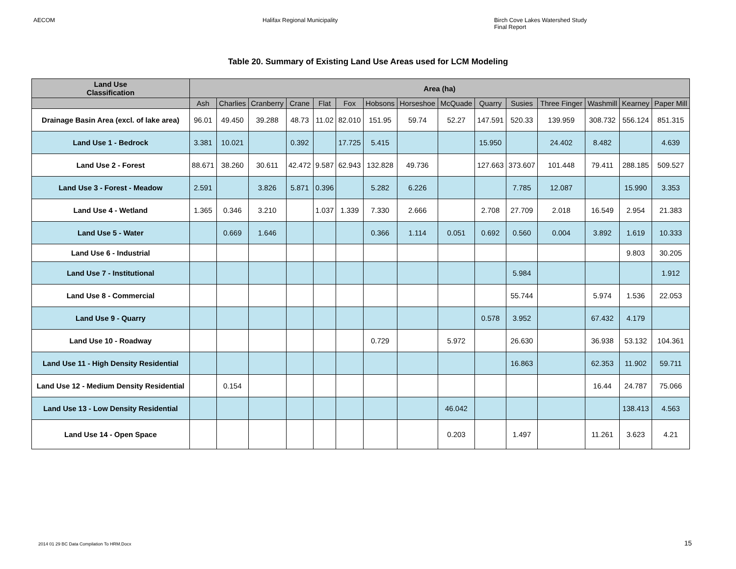AECOM Halifax Regional Municipality Birch Cove Lakes Watershed Study
Final Report
Table 20. Summary of Existing Land Use Areas used for LCM Modeling
| Land Use Classification | Area (ha) | | | | | | | | | | | | | | |
| --- | --- | --- | --- | --- | --- | --- | --- | --- | --- | --- | --- | --- | --- | --- | --- |
| | Ash | Charlies | Cranberry | Crane | Flat | Fox | Hobsons | Horseshoe | McQuade | Quarry | Susies | Three Finger | Washmill | Kearney | Paper Mill |
| Drainage Basin Area (excl. of lake area) | 96.01 | 49.450 | 39.288 | 48.73 | 11.02 | 82.010 | 151.95 | 59.74 | 52.27 | 147.591 | 520.33 | 139.959 | 308.732 | 556.124 | 851.315 |
| Land Use 1 - Bedrock | 3.381 | 10.021 | | 0.392 | | 17.725 | 5.415 | | | 15.950 | | 24.402 | 8.482 | | 4.639 |
| Land Use 2 - Forest | 88.671 | 38.260 | 30.611 | 42.472 | 9.587 | 62.943 | 132.828 | 49.736 | | 127.663 | 373.607 | 101.448 | 79.411 | 288.185 | 509.527 |
| Land Use 3 - Forest - Meadow | 2.591 | | 3.826 | 5.871 | 0.396 | | 5.282 | 6.226 | | | 7.785 | 12.087 | | 15.990 | 3.353 |
| Land Use 4 - Wetland | 1.365 | 0.346 | 3.210 | | 1.037 | 1.339 | 7.330 | 2.666 | | 2.708 | 27.709 | 2.018 | 16.549 | 2.954 | 21.383 |
| Land Use 5 - Water | | 0.669 | 1.646 | | | | 0.366 | 1.114 | 0.051 | 0.692 | 0.560 | 0.004 | 3.892 | 1.619 | 10.333 |
| Land Use 6 - Industrial | | | | | | | | | | | | | | 9.803 | 30.205 |
| Land Use 7 - Institutional | | | | | | | | | | | 5.984 | | | | 1.912 |
| Land Use 8 - Commercial | | | | | | | | | | | 55.744 | | 5.974 | 1.536 | 22.053 |
| Land Use 9 - Quarry | | | | | | | | | | 0.578 | 3.952 | | 67.432 | 4.179 | |
| Land Use 10 - Roadway | | | | | | | 0.729 | | 5.972 | | 26.630 | | 36.938 | 53.132 | 104.361 |
| Land Use 11 - High Density Residential | | | | | | | | | | | 16.863 | | 62.353 | 11.902 | 59.711 |
| Land Use 12 - Medium Density Residential | | 0.154 | | | | | | | | | | | 16.44 | 24.787 | 75.066 |
| Land Use 13 - Low Density Residential | | | | | | | | | 46.042 | | | | | 138.413 | 4.563 |
| Land Use 14 - Open Space | | | | | | | | | 0.203 | | 1.497 | | 11.261 | 3.623 | 4.21 |
2014 01 29 BC Data Compilation To HRM.Docx 15